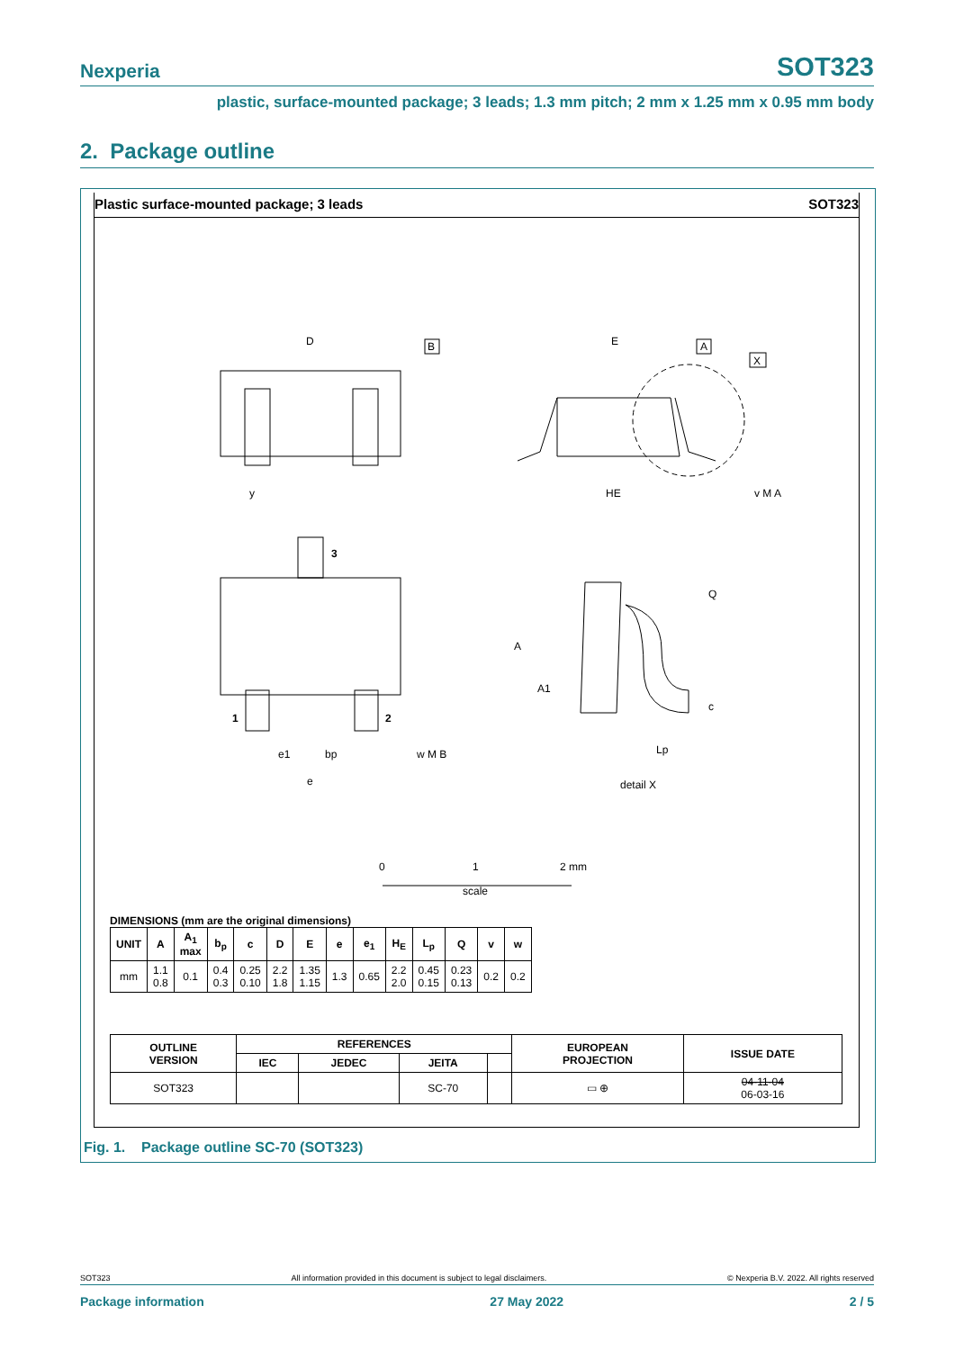Nexperia SOT323
plastic, surface-mounted package; 3 leads; 1.3 mm pitch; 2 mm x 1.25 mm x 0.95 mm body
2. Package outline
Plastic surface-mounted package; 3 leads SOT323
D
B
E
A
X
y
HE
v M A
3
1
2
e1
bp
e
w M B
Q
A
A1
c
Lp
detail X
0
1
2 mm
scale
DIMENSIONS (mm are the original dimensions)
| UNIT | A | A<sub>1</sub> max | b<sub>p</sub> | c | D | E | e | e<sub>1</sub> | H<sub>E</sub> | L<sub>p</sub> | Q | v | w |
| --- | --- | --- | --- | --- | --- | --- | --- | --- | --- | --- | --- | --- | --- |
| mm | 1.1 0.8 | 0.1 | 0.4 0.3 | 0.25 0.10 | 2.2 1.8 | 1.35 1.15 | 1.3 | 0.65 | 2.2 2.0 | 0.45 0.15 | 0.23 0.13 | 0.2 | 0.2 |
| OUTLINE VERSION | REFERENCES | | | | EUROPEAN PROJECTION | ISSUE DATE |
| --- | --- | --- | --- | --- | --- | --- |
| | IEC | JEDEC | JEITA | | | |
| SOT323 | | | SC-70 | | ▭ ⊕ | 04-11-04 06-03-16 |
Fig. 1. Package outline SC-70 (SOT323)
SOT323 All information provided in this document is subject to legal disclaimers. © Nexperia B.V. 2022. All rights reserved
Package information 27 May 2022 2 / 5